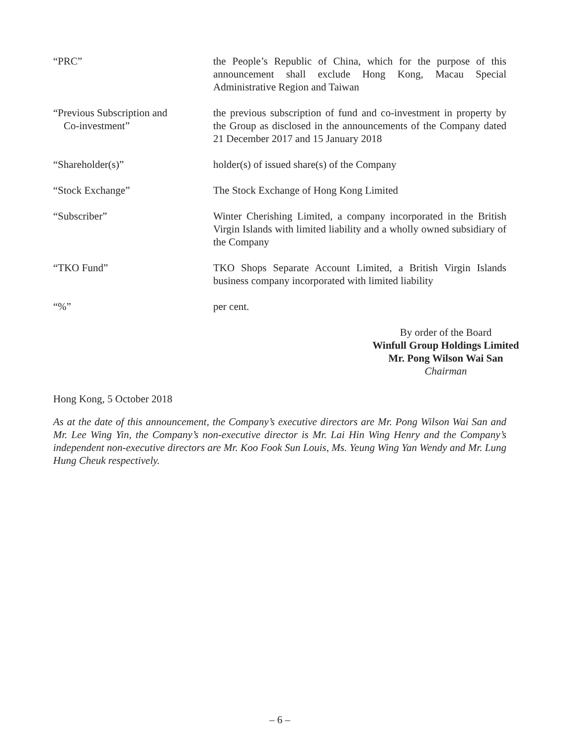“PRC” the People’s Republic of China, which for the purpose of this announcement shall exclude Hong Kong, Macau Special Administrative Region and Taiwan
“Previous Subscription and
Co-investment”
the previous subscription of fund and co-investment in property by the Group as disclosed in the announcements of the Company dated 21 December 2017 and 15 January 2018
“Shareholder(s)” holder(s) of issued share(s) of the Company
“Stock Exchange” The Stock Exchange of Hong Kong Limited
“Subscriber” Winter Cherishing Limited, a company incorporated in the British Virgin Islands with limited liability and a wholly owned subsidiary of the Company
“TKO Fund” TKO Shops Separate Account Limited, a British Virgin Islands business company incorporated with limited liability
“%” per cent.
By order of the Board
Winfull Group Holdings Limited
Mr. Pong Wilson Wai San
Chairman
Hong Kong, 5 October 2018
As at the date of this announcement, the Company’s executive directors are Mr. Pong Wilson Wai San and Mr. Lee Wing Yin, the Company’s non-executive director is Mr. Lai Hin Wing Henry and the Company’s independent non-executive directors are Mr. Koo Fook Sun Louis, Ms. Yeung Wing Yan Wendy and Mr. Lung Hung Cheuk respectively.
– 6 –